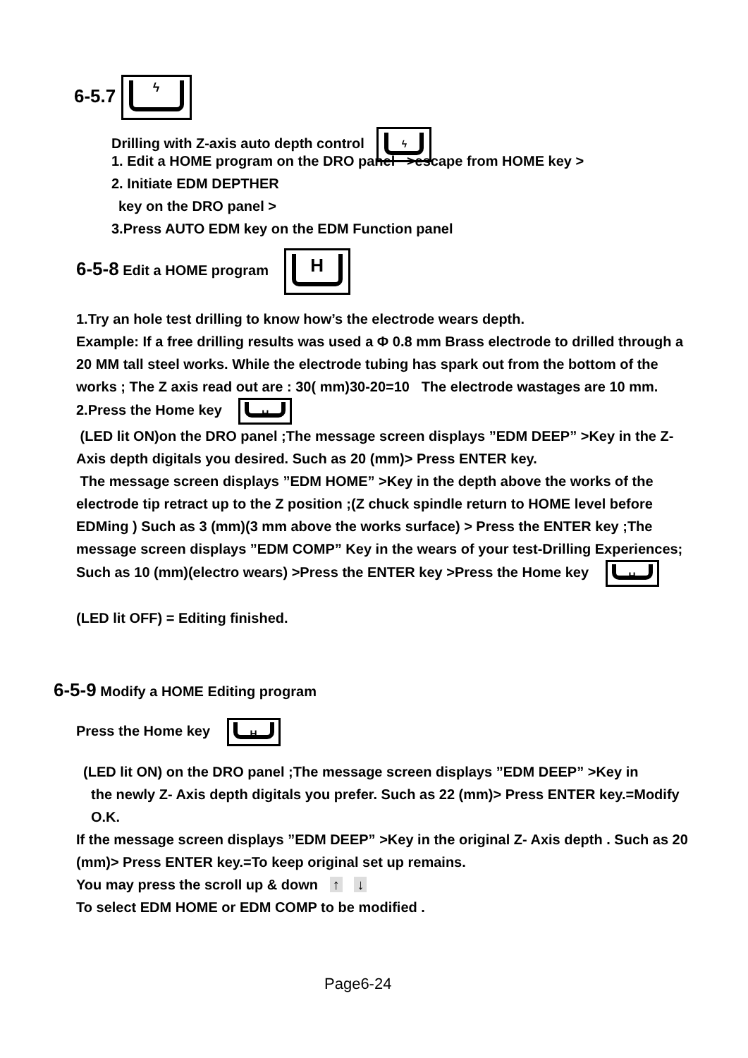6-5.7 ϟ
Drilling with Z-axis auto depth control ϟ
1. Edit a HOME program on the DRO panel >escape from HOME key >
2. Initiate EDM DEPTHER
key on the DRO panel >
3.Press AUTO EDM key on the EDM Function panel
6-5-8 Edit a HOME program H
1.Try an hole test drilling to know how’s the electrode wears depth.
Example: If a free drilling results was used a Φ 0.8 mm Brass electrode to drilled through a 20 MM tall steel works. While the electrode tubing has spark out from the bottom of the works ; The Z axis read out are : 30( mm)30-20=10 The electrode wastages are 10 mm.
2.Press the Home key H
(LED lit ON)on the DRO panel ;The message screen displays ”EDM DEEP” >Key in the Z- Axis depth digitals you desired. Such as 20 (mm)> Press ENTER key.
The message screen displays ”EDM HOME” >Key in the depth above the works of the electrode tip retract up to the Z position ;(Z chuck spindle return to HOME level before EDMing ) Such as 3 (mm)(3 mm above the works surface) > Press the ENTER key ;The message screen displays ”EDM COMP” Key in the wears of your test-Drilling Experiences; Such as 10 (mm)(electro wears) >Press the ENTER key >Press the Home key H
(LED lit OFF) = Editing finished.
6-5-9 Modify a HOME Editing program
Press the Home key H
(LED lit ON) on the DRO panel ;The message screen displays ”EDM DEEP” >Key in
the newly Z- Axis depth digitals you prefer. Such as 22 (mm)> Press ENTER key.=Modify O.K.
If the message screen displays ”EDM DEEP” >Key in the original Z- Axis depth . Such as 20 (mm)> Press ENTER key.=To keep original set up remains.
You may press the scroll up & down ↑ ↓
To select EDM HOME or EDM COMP to be modified .
Page6-24